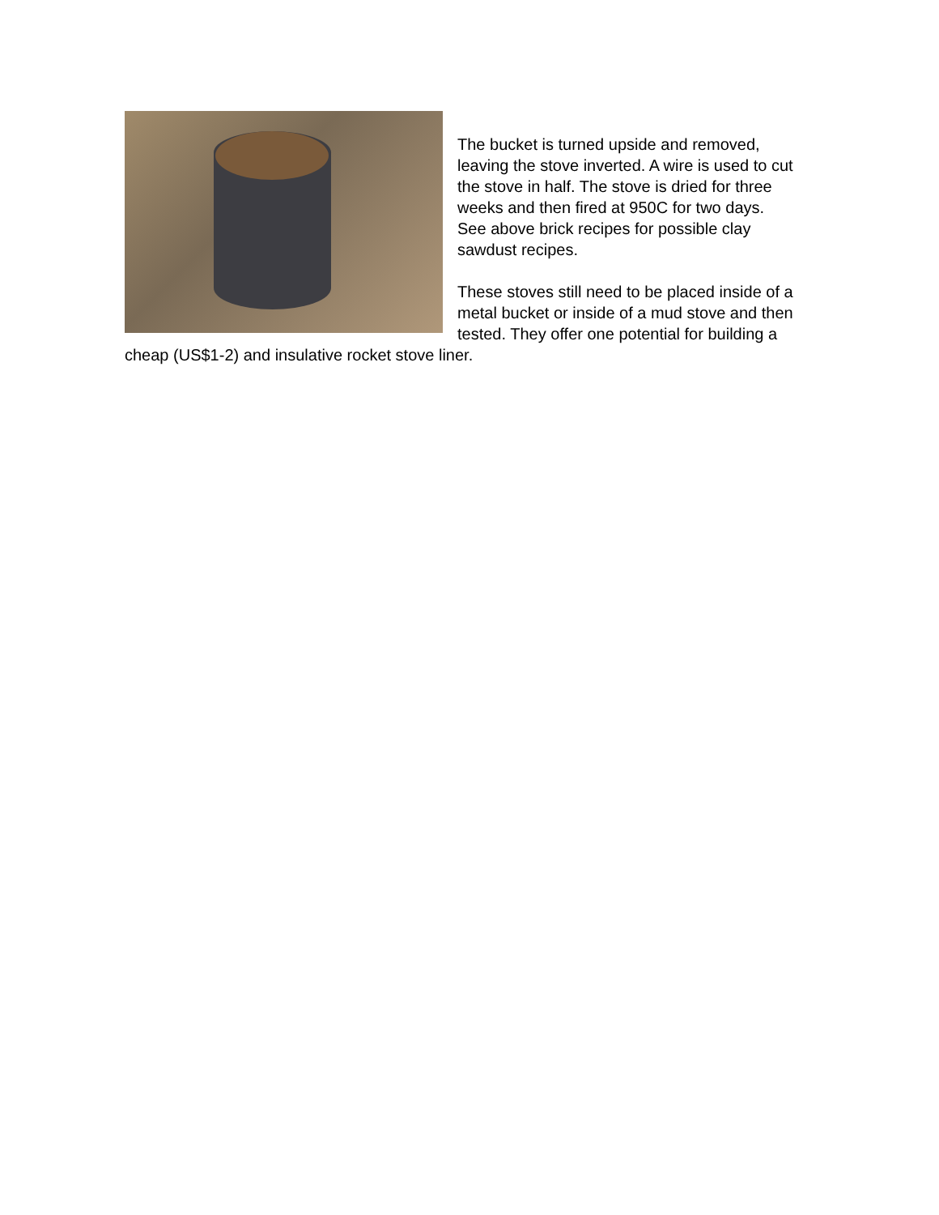The bucket is turned upside and removed, leaving the stove inverted. A wire is used to cut the stove in half. The stove is dried for three weeks and then fired at 950C for two days. See above brick recipes for possible clay sawdust recipes.
These stoves still need to be placed inside of a metal bucket or inside of a mud stove and then tested. They offer one potential for building a cheap (US$1-2) and insulative rocket stove liner.